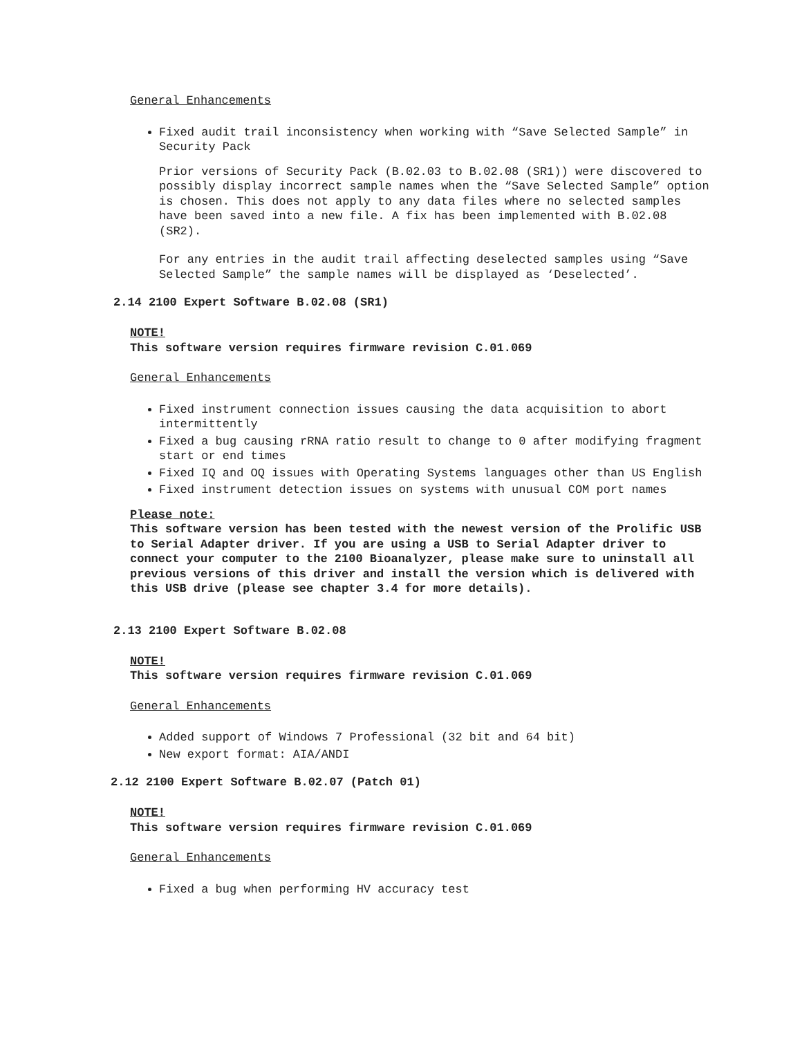General Enhancements
Fixed audit trail inconsistency when working with “Save Selected Sample” in Security Pack
Prior versions of Security Pack (B.02.03 to B.02.08 (SR1)) were discovered to possibly display incorrect sample names when the “Save Selected Sample” option is chosen. This does not apply to any data files where no selected samples have been saved into a new file. A fix has been implemented with B.02.08 (SR2).
For any entries in the audit trail affecting deselected samples using “Save Selected Sample” the sample names will be displayed as ‘Deselected’.
2.14 2100 Expert Software B.02.08 (SR1)
NOTE!
This software version requires firmware revision C.01.069
General Enhancements
Fixed instrument connection issues causing the data acquisition to abort intermittently
Fixed a bug causing rRNA ratio result to change to 0 after modifying fragment start or end times
Fixed IQ and OQ issues with Operating Systems languages other than US English
Fixed instrument detection issues on systems with unusual COM port names
Please note:
This software version has been tested with the newest version of the Prolific USB to Serial Adapter driver. If you are using a USB to Serial Adapter driver to connect your computer to the 2100 Bioanalyzer, please make sure to uninstall all previous versions of this driver and install the version which is delivered with this USB drive (please see chapter 3.4 for more details).
2.13 2100 Expert Software B.02.08
NOTE!
This software version requires firmware revision C.01.069
General Enhancements
Added support of Windows 7 Professional (32 bit and 64 bit)
New export format: AIA/ANDI
2.12 2100 Expert Software B.02.07 (Patch 01)
NOTE!
This software version requires firmware revision C.01.069
General Enhancements
Fixed a bug when performing HV accuracy test